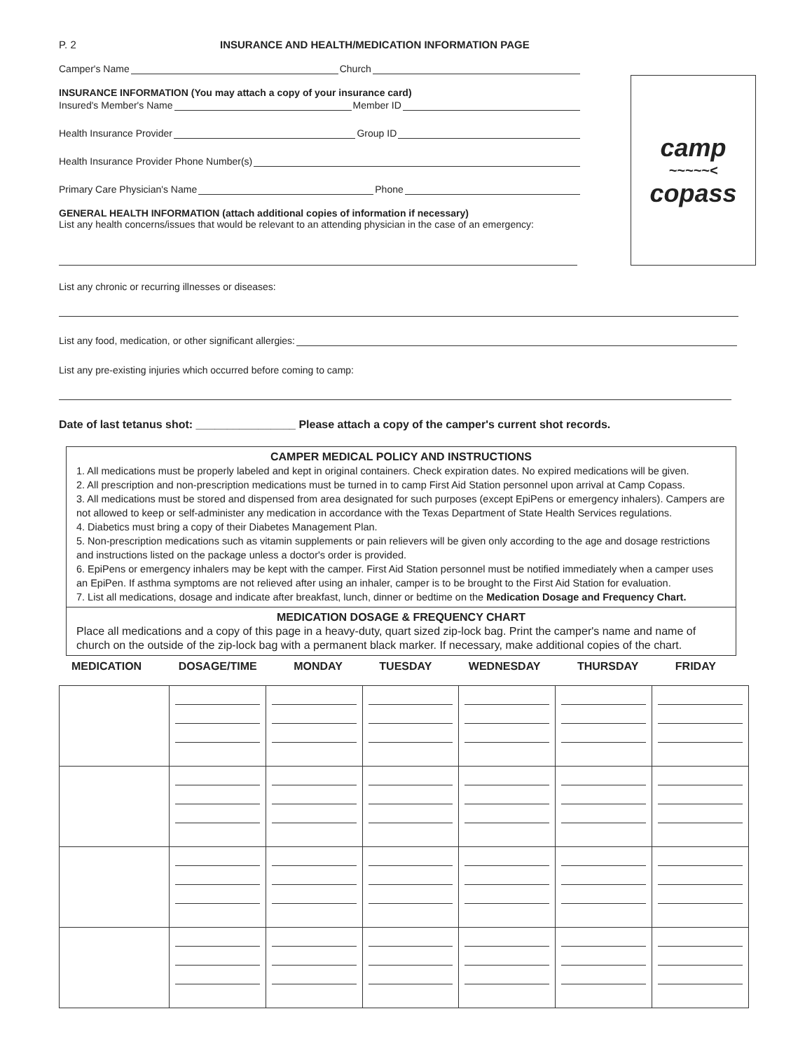P. 2 INSURANCE AND HEALTH/MEDICATION INFORMATION PAGE
Camper's Name Church
INSURANCE INFORMATION (You may attach a copy of your insurance card)
Insured's Member's Name Member ID
Health Insurance Provider Group ID
Health Insurance Provider Phone Number(s)
Primary Care Physician's Name Phone
GENERAL HEALTH INFORMATION (attach additional copies of information if necessary)
List any health concerns/issues that would be relevant to an attending physician in the case of an emergency:
camp
~~~~~<
copass
List any chronic or recurring illnesses or diseases:
List any food, medication, or other significant allergies:
List any pre-existing injuries which occurred before coming to camp:
Date of last tetanus shot: ________________ Please attach a copy of the camper's current shot records.
CAMPER MEDICAL POLICY AND INSTRUCTIONS
1. All medications must be properly labeled and kept in original containers. Check expiration dates. No expired medications will be given.
2. All prescription and non-prescription medications must be turned in to camp First Aid Station personnel upon arrival at Camp Copass.
3. All medications must be stored and dispensed from area designated for such purposes (except EpiPens or emergency inhalers). Campers are not allowed to keep or self-administer any medication in accordance with the Texas Department of State Health Services regulations.
4. Diabetics must bring a copy of their Diabetes Management Plan.
5. Non-prescription medications such as vitamin supplements or pain relievers will be given only according to the age and dosage restrictions and instructions listed on the package unless a doctor's order is provided.
6. EpiPens or emergency inhalers may be kept with the camper. First Aid Station personnel must be notified immediately when a camper uses an EpiPen. If asthma symptoms are not relieved after using an inhaler, camper is to be brought to the First Aid Station for evaluation.
7. List all medications, dosage and indicate after breakfast, lunch, dinner or bedtime on the Medication Dosage and Frequency Chart.
MEDICATION DOSAGE & FREQUENCY CHART
Place all medications and a copy of this page in a heavy-duty, quart sized zip-lock bag. Print the camper's name and name of church on the outside of the zip-lock bag with a permanent black marker. If necessary, make additional copies of the chart.
MEDICATION DOSAGE/TIME MONDAY TUESDAY WEDNESDAY THURSDAY FRIDAY